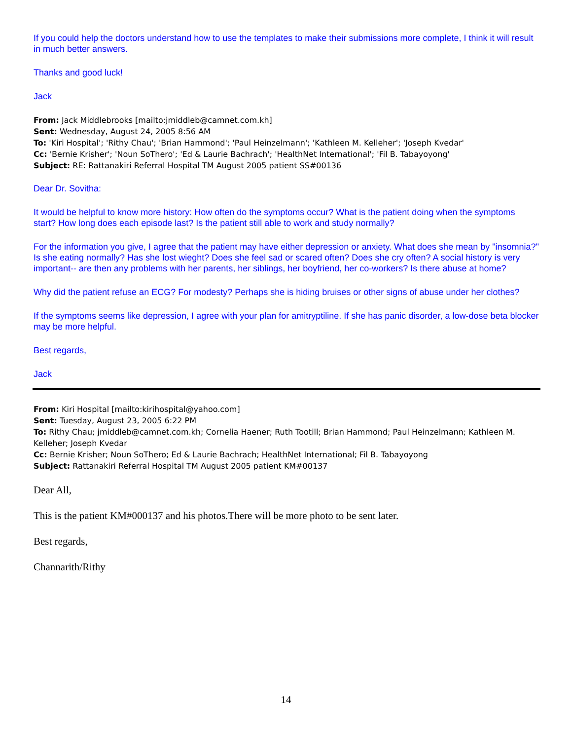If you could help the doctors understand how to use the templates to make their submissions more complete, I think it will result in much better answers.
Thanks and good luck!
Jack
From: Jack Middlebrooks [mailto:jmiddleb@camnet.com.kh]
Sent: Wednesday, August 24, 2005 8:56 AM
To: 'Kiri Hospital'; 'Rithy Chau'; 'Brian Hammond'; 'Paul Heinzelmann'; 'Kathleen M. Kelleher'; 'Joseph Kvedar'
Cc: 'Bernie Krisher'; 'Noun SoThero'; 'Ed & Laurie Bachrach'; 'HealthNet International'; 'Fil B. Tabayoyong'
Subject: RE: Rattanakiri Referral Hospital TM August 2005 patient SS#00136
Dear Dr. Sovitha:
It would be helpful to know more history: How often do the symptoms occur? What is the patient doing when the symptoms start? How long does each episode last? Is the patient still able to work and study normally?
For the information you give, I agree that the patient may have either depression or anxiety. What does she mean by "insomnia?" Is she eating normally? Has she lost wieght? Does she feel sad or scared often? Does she cry often? A social history is very important-- are then any problems with her parents, her siblings, her boyfriend, her co-workers? Is there abuse at home?
Why did the patient refuse an ECG? For modesty? Perhaps she is hiding bruises or other signs of abuse under her clothes?
If the symptoms seems like depression, I agree with your plan for amitryptiline. If she has panic disorder, a low-dose beta blocker may be more helpful.
Best regards,
Jack
From: Kiri Hospital [mailto:kirihospital@yahoo.com]
Sent: Tuesday, August 23, 2005 6:22 PM
To: Rithy Chau; jmiddleb@camnet.com.kh; Cornelia Haener; Ruth Tootill; Brian Hammond; Paul Heinzelmann; Kathleen M. Kelleher; Joseph Kvedar
Cc: Bernie Krisher; Noun SoThero; Ed & Laurie Bachrach; HealthNet International; Fil B. Tabayoyong
Subject: Rattanakiri Referral Hospital TM August 2005 patient KM#00137
Dear All,
This is the patient KM#000137 and his photos.There will be more photo to be sent later.
Best regards,
Channarith/Rithy
14